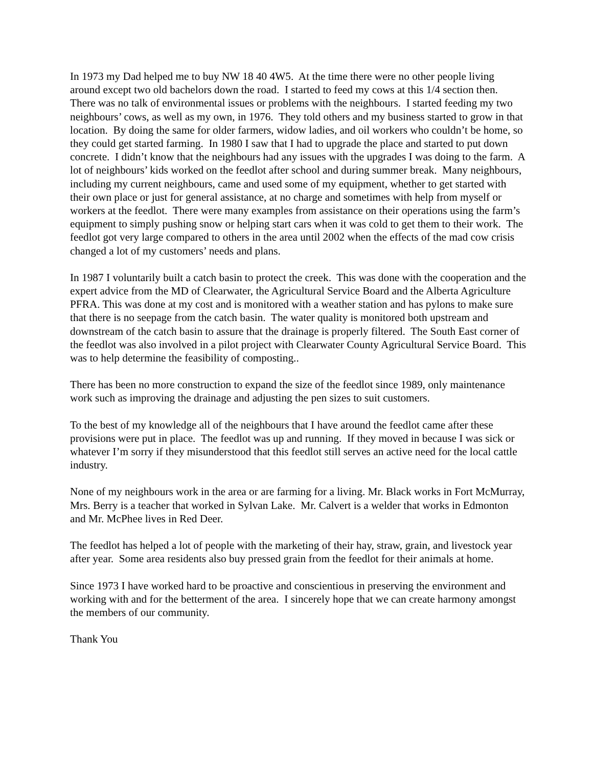In 1973 my Dad helped me to buy NW 18 40 4W5. At the time there were no other people living around except two old bachelors down the road. I started to feed my cows at this 1/4 section then. There was no talk of environmental issues or problems with the neighbours. I started feeding my two neighbours’ cows, as well as my own, in 1976. They told others and my business started to grow in that location. By doing the same for older farmers, widow ladies, and oil workers who couldn’t be home, so they could get started farming. In 1980 I saw that I had to upgrade the place and started to put down concrete. I didn’t know that the neighbours had any issues with the upgrades I was doing to the farm. A lot of neighbours’ kids worked on the feedlot after school and during summer break. Many neighbours, including my current neighbours, came and used some of my equipment, whether to get started with their own place or just for general assistance, at no charge and sometimes with help from myself or workers at the feedlot. There were many examples from assistance on their operations using the farm’s equipment to simply pushing snow or helping start cars when it was cold to get them to their work. The feedlot got very large compared to others in the area until 2002 when the effects of the mad cow crisis changed a lot of my customers’ needs and plans.
In 1987 I voluntarily built a catch basin to protect the creek. This was done with the cooperation and the expert advice from the MD of Clearwater, the Agricultural Service Board and the Alberta Agriculture PFRA. This was done at my cost and is monitored with a weather station and has pylons to make sure that there is no seepage from the catch basin. The water quality is monitored both upstream and downstream of the catch basin to assure that the drainage is properly filtered. The South East corner of the feedlot was also involved in a pilot project with Clearwater County Agricultural Service Board. This was to help determine the feasibility of composting..
There has been no more construction to expand the size of the feedlot since 1989, only maintenance work such as improving the drainage and adjusting the pen sizes to suit customers.
To the best of my knowledge all of the neighbours that I have around the feedlot came after these provisions were put in place. The feedlot was up and running. If they moved in because I was sick or whatever I’m sorry if they misunderstood that this feedlot still serves an active need for the local cattle industry.
None of my neighbours work in the area or are farming for a living. Mr. Black works in Fort McMurray, Mrs. Berry is a teacher that worked in Sylvan Lake. Mr. Calvert is a welder that works in Edmonton and Mr. McPhee lives in Red Deer.
The feedlot has helped a lot of people with the marketing of their hay, straw, grain, and livestock year after year. Some area residents also buy pressed grain from the feedlot for their animals at home.
Since 1973 I have worked hard to be proactive and conscientious in preserving the environment and working with and for the betterment of the area. I sincerely hope that we can create harmony amongst the members of our community.
Thank You